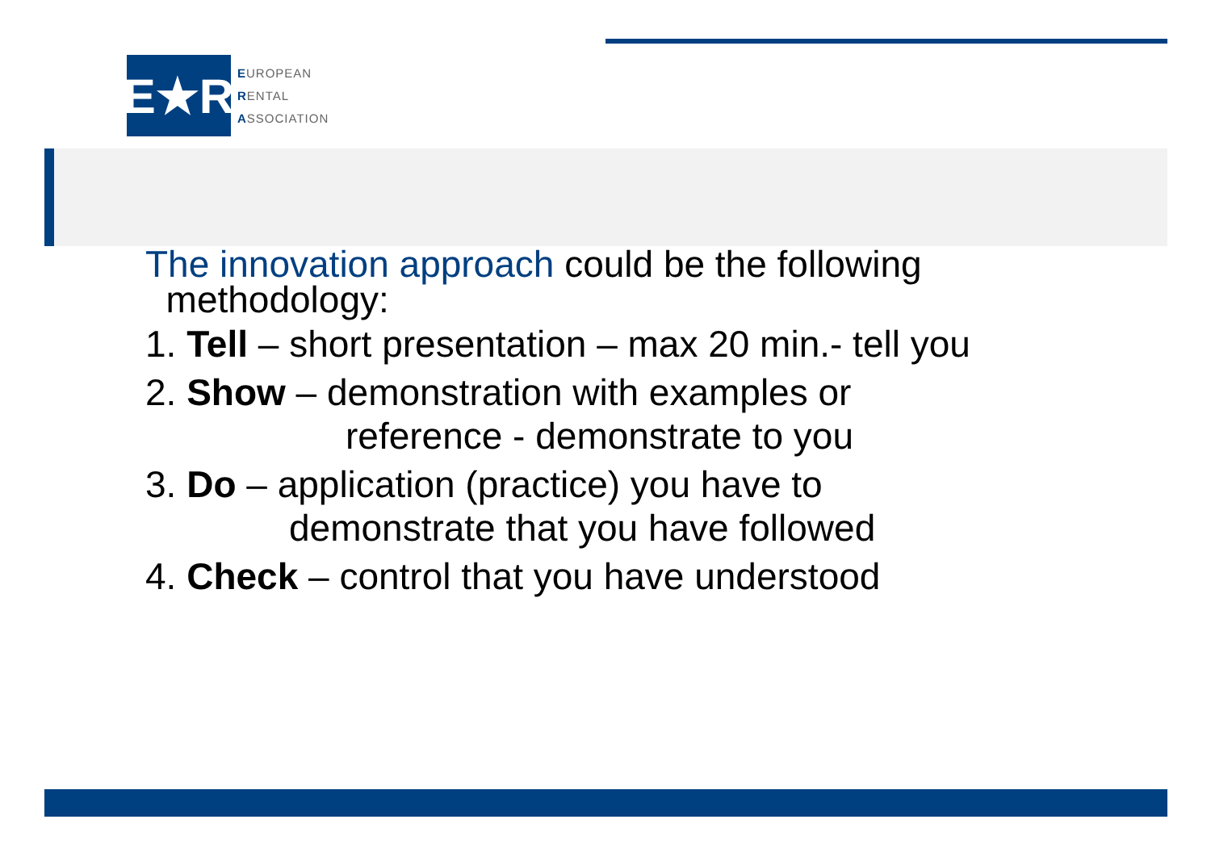E★R
EUROPEAN
RENTAL
ASSOCIATION
The innovation approach could be the following
methodology:
1. Tell – short presentation – max 20 min.- tell you
2. Show – demonstration with examples or
reference - demonstrate to you
3. Do – application (practice) you have to
demonstrate that you have followed
4. Check – control that you have understood